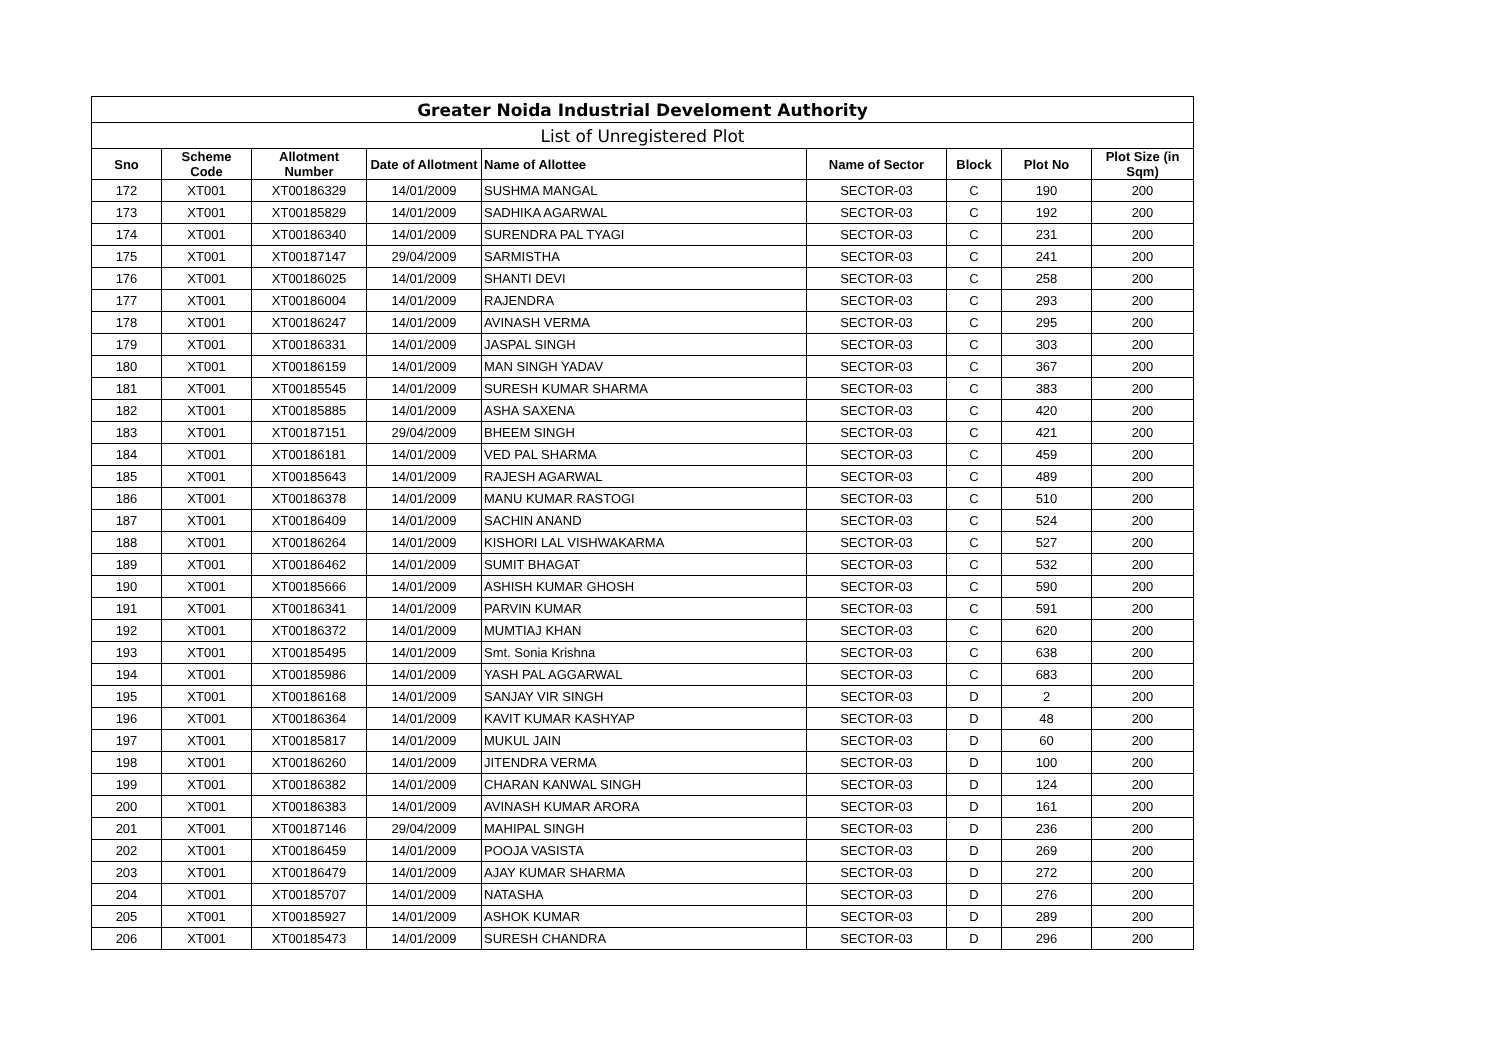| Greater Noida Industrial Develoment Authority | | | | | | | | |
| --- | --- | --- | --- | --- | --- | --- | --- | --- |
| List of Unregistered Plot | | | | | | | | |
| Sno | Scheme Code | Allotment Number | Date of Allotment | Name of Allottee | Name of Sector | Block | Plot No | Plot Size (in Sqm) |
| 172 | XT001 | XT00186329 | 14/01/2009 | SUSHMA MANGAL | SECTOR-03 | C | 190 | 200 |
| 173 | XT001 | XT00185829 | 14/01/2009 | SADHIKA AGARWAL | SECTOR-03 | C | 192 | 200 |
| 174 | XT001 | XT00186340 | 14/01/2009 | SURENDRA PAL TYAGI | SECTOR-03 | C | 231 | 200 |
| 175 | XT001 | XT00187147 | 29/04/2009 | SARMISTHA | SECTOR-03 | C | 241 | 200 |
| 176 | XT001 | XT00186025 | 14/01/2009 | SHANTI DEVI | SECTOR-03 | C | 258 | 200 |
| 177 | XT001 | XT00186004 | 14/01/2009 | RAJENDRA | SECTOR-03 | C | 293 | 200 |
| 178 | XT001 | XT00186247 | 14/01/2009 | AVINASH VERMA | SECTOR-03 | C | 295 | 200 |
| 179 | XT001 | XT00186331 | 14/01/2009 | JASPAL SINGH | SECTOR-03 | C | 303 | 200 |
| 180 | XT001 | XT00186159 | 14/01/2009 | MAN SINGH YADAV | SECTOR-03 | C | 367 | 200 |
| 181 | XT001 | XT00185545 | 14/01/2009 | SURESH KUMAR SHARMA | SECTOR-03 | C | 383 | 200 |
| 182 | XT001 | XT00185885 | 14/01/2009 | ASHA SAXENA | SECTOR-03 | C | 420 | 200 |
| 183 | XT001 | XT00187151 | 29/04/2009 | BHEEM SINGH | SECTOR-03 | C | 421 | 200 |
| 184 | XT001 | XT00186181 | 14/01/2009 | VED PAL SHARMA | SECTOR-03 | C | 459 | 200 |
| 185 | XT001 | XT00185643 | 14/01/2009 | RAJESH AGARWAL | SECTOR-03 | C | 489 | 200 |
| 186 | XT001 | XT00186378 | 14/01/2009 | MANU KUMAR RASTOGI | SECTOR-03 | C | 510 | 200 |
| 187 | XT001 | XT00186409 | 14/01/2009 | SACHIN ANAND | SECTOR-03 | C | 524 | 200 |
| 188 | XT001 | XT00186264 | 14/01/2009 | KISHORI LAL VISHWAKARMA | SECTOR-03 | C | 527 | 200 |
| 189 | XT001 | XT00186462 | 14/01/2009 | SUMIT BHAGAT | SECTOR-03 | C | 532 | 200 |
| 190 | XT001 | XT00185666 | 14/01/2009 | ASHISH KUMAR GHOSH | SECTOR-03 | C | 590 | 200 |
| 191 | XT001 | XT00186341 | 14/01/2009 | PARVIN KUMAR | SECTOR-03 | C | 591 | 200 |
| 192 | XT001 | XT00186372 | 14/01/2009 | MUMTIAJ KHAN | SECTOR-03 | C | 620 | 200 |
| 193 | XT001 | XT00185495 | 14/01/2009 | Smt. Sonia Krishna | SECTOR-03 | C | 638 | 200 |
| 194 | XT001 | XT00185986 | 14/01/2009 | YASH PAL AGGARWAL | SECTOR-03 | C | 683 | 200 |
| 195 | XT001 | XT00186168 | 14/01/2009 | SANJAY VIR SINGH | SECTOR-03 | D | 2 | 200 |
| 196 | XT001 | XT00186364 | 14/01/2009 | KAVIT KUMAR KASHYAP | SECTOR-03 | D | 48 | 200 |
| 197 | XT001 | XT00185817 | 14/01/2009 | MUKUL JAIN | SECTOR-03 | D | 60 | 200 |
| 198 | XT001 | XT00186260 | 14/01/2009 | JITENDRA VERMA | SECTOR-03 | D | 100 | 200 |
| 199 | XT001 | XT00186382 | 14/01/2009 | CHARAN KANWAL SINGH | SECTOR-03 | D | 124 | 200 |
| 200 | XT001 | XT00186383 | 14/01/2009 | AVINASH KUMAR ARORA | SECTOR-03 | D | 161 | 200 |
| 201 | XT001 | XT00187146 | 29/04/2009 | MAHIPAL SINGH | SECTOR-03 | D | 236 | 200 |
| 202 | XT001 | XT00186459 | 14/01/2009 | POOJA VASISTA | SECTOR-03 | D | 269 | 200 |
| 203 | XT001 | XT00186479 | 14/01/2009 | AJAY KUMAR SHARMA | SECTOR-03 | D | 272 | 200 |
| 204 | XT001 | XT00185707 | 14/01/2009 | NATASHA | SECTOR-03 | D | 276 | 200 |
| 205 | XT001 | XT00185927 | 14/01/2009 | ASHOK KUMAR | SECTOR-03 | D | 289 | 200 |
| 206 | XT001 | XT00185473 | 14/01/2009 | SURESH CHANDRA | SECTOR-03 | D | 296 | 200 |